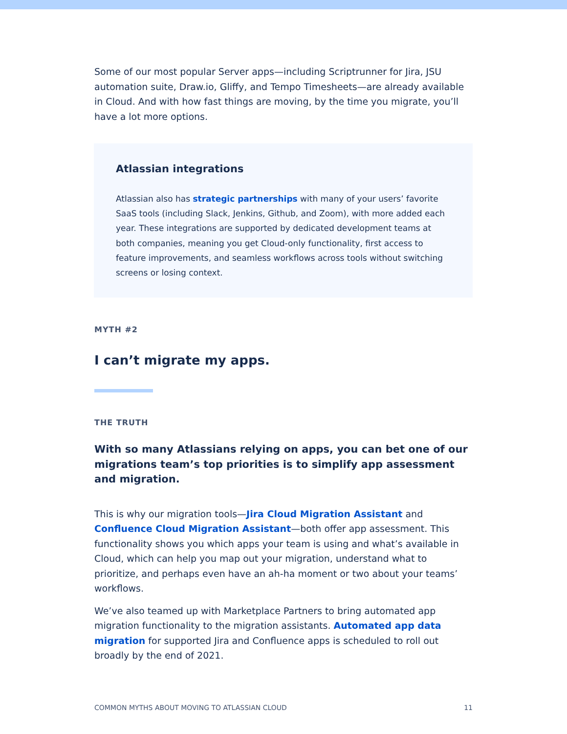Some of our most popular Server apps—including Scriptrunner for Jira, JSU automation suite, Draw.io, Gliffy, and Tempo Timesheets—are already available in Cloud. And with how fast things are moving, by the time you migrate, you’ll have a lot more options.
Atlassian integrations
Atlassian also has strategic partnerships with many of your users’ favorite SaaS tools (including Slack, Jenkins, Github, and Zoom), with more added each year. These integrations are supported by dedicated development teams at both companies, meaning you get Cloud-only functionality, first access to feature improvements, and seamless workflows across tools without switching screens or losing context.
MYTH #2
I can’t migrate my apps.
THE TRUTH
With so many Atlassians relying on apps, you can bet one of our migrations team’s top priorities is to simplify app assessment and migration.
This is why our migration tools—Jira Cloud Migration Assistant and Confluence Cloud Migration Assistant—both offer app assessment. This functionality shows you which apps your team is using and what’s available in Cloud, which can help you map out your migration, understand what to prioritize, and perhaps even have an ah-ha moment or two about your teams’ workflows.
We’ve also teamed up with Marketplace Partners to bring automated app migration functionality to the migration assistants. Automated app data migration for supported Jira and Confluence apps is scheduled to roll out broadly by the end of 2021.
COMMON MYTHS ABOUT MOVING TO ATLASSIAN CLOUD 11